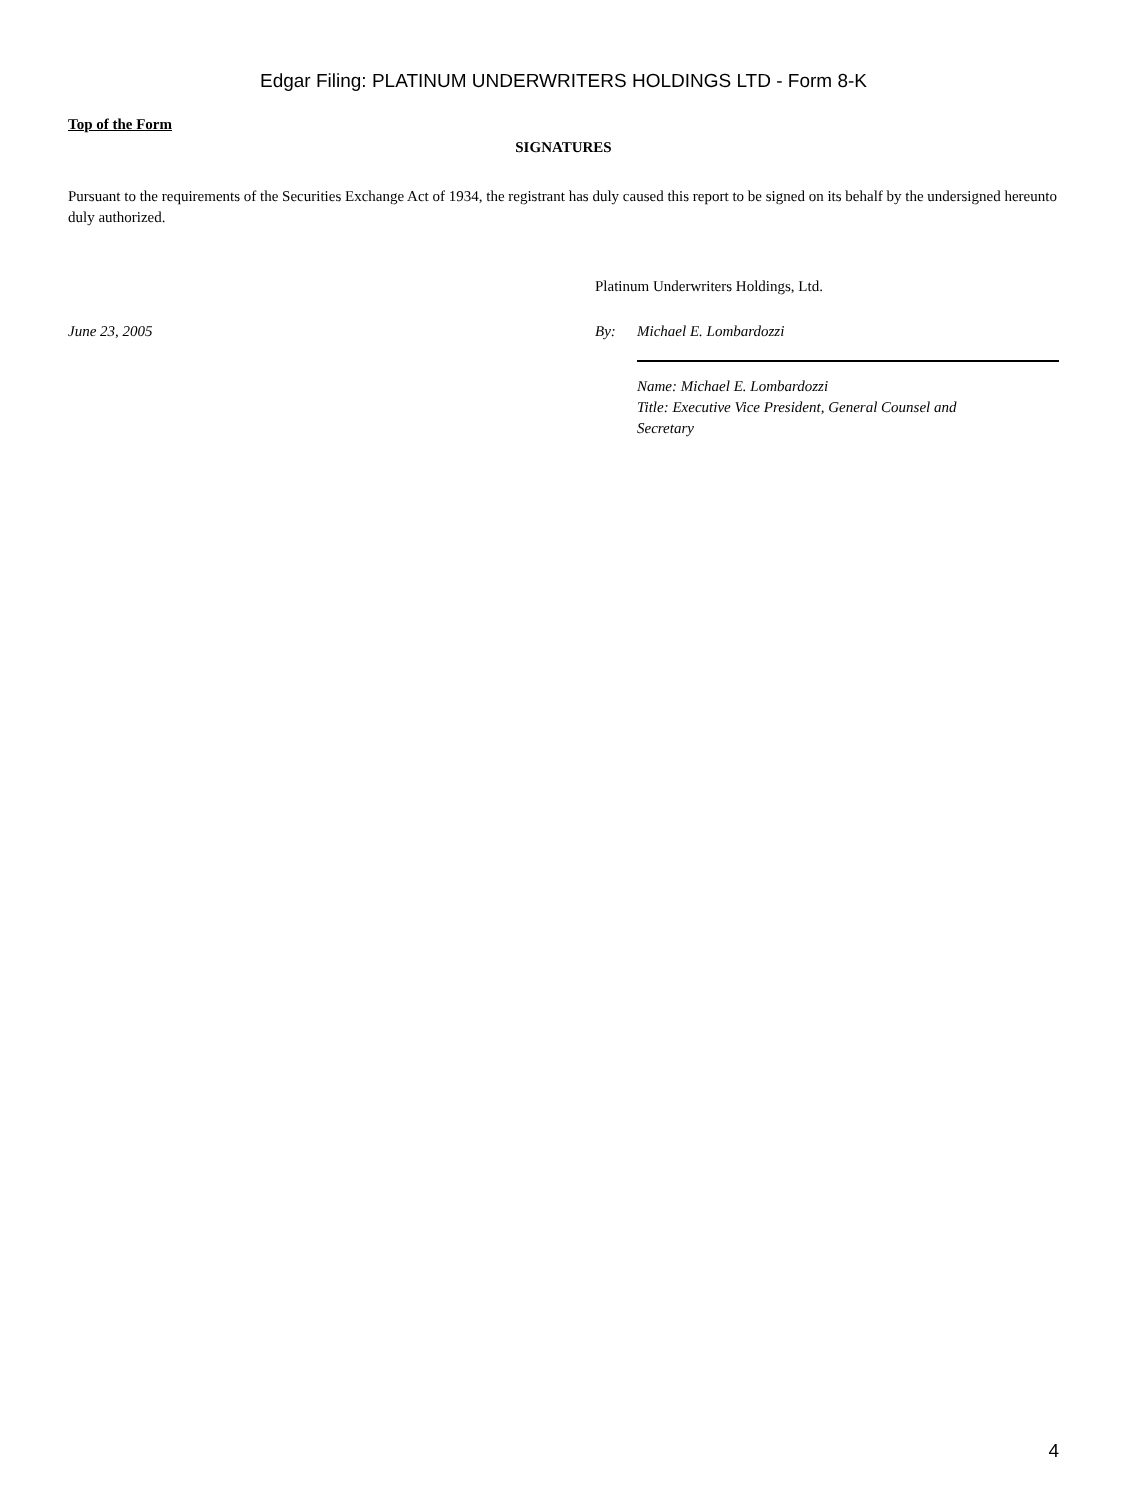Edgar Filing: PLATINUM UNDERWRITERS HOLDINGS LTD - Form 8-K
Top of the Form
SIGNATURES
Pursuant to the requirements of the Securities Exchange Act of 1934, the registrant has duly caused this report to be signed on its behalf by the undersigned hereunto duly authorized.
| | Platinum Underwriters Holdings, Ltd. | |
| June 23, 2005 | By: | Michael E. Lombardozzi |
| | | Name: Michael E. Lombardozzi Title: Executive Vice President, General Counsel and Secretary |
4